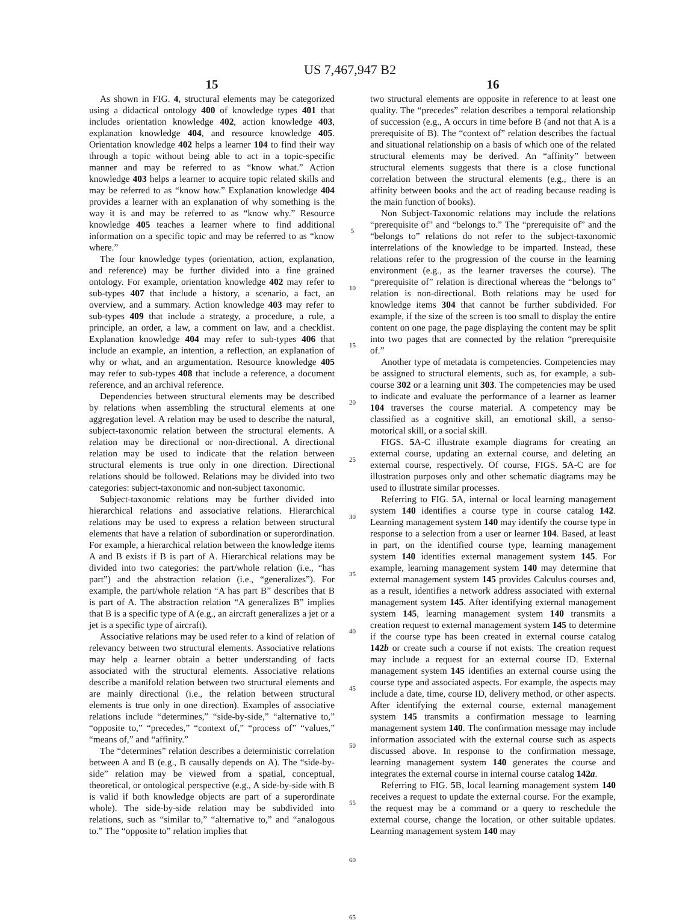US 7,467,947 B2
15
As shown in FIG. 4, structural elements may be categorized using a didactical ontology 400 of knowledge types 401 that includes orientation knowledge 402, action knowledge 403, explanation knowledge 404, and resource knowledge 405. Orientation knowledge 402 helps a learner 104 to find their way through a topic without being able to act in a topic-specific manner and may be referred to as “know what.” Action knowledge 403 helps a learner to acquire topic related skills and may be referred to as “know how.” Explanation knowledge 404 provides a learner with an explanation of why something is the way it is and may be referred to as “know why.” Resource knowledge 405 teaches a learner where to find additional information on a specific topic and may be referred to as “know where.”
The four knowledge types (orientation, action, explanation, and reference) may be further divided into a fine grained ontology. For example, orientation knowledge 402 may refer to sub-types 407 that include a history, a scenario, a fact, an overview, and a summary. Action knowledge 403 may refer to sub-types 409 that include a strategy, a procedure, a rule, a principle, an order, a law, a comment on law, and a checklist. Explanation knowledge 404 may refer to sub-types 406 that include an example, an intention, a reflection, an explanation of why or what, and an argumentation. Resource knowledge 405 may refer to sub-types 408 that include a reference, a document reference, and an archival reference.
Dependencies between structural elements may be described by relations when assembling the structural elements at one aggregation level. A relation may be used to describe the natural, subject-taxonomic relation between the structural elements. A relation may be directional or non-directional. A directional relation may be used to indicate that the relation between structural elements is true only in one direction. Directional relations should be followed. Relations may be divided into two categories: subject-taxonomic and non-subject taxonomic.
Subject-taxonomic relations may be further divided into hierarchical relations and associative relations. Hierarchical relations may be used to express a relation between structural elements that have a relation of subordination or superordination. For example, a hierarchical relation between the knowledge items A and B exists if B is part of A. Hierarchical relations may be divided into two categories: the part/whole relation (i.e., “has part”) and the abstraction relation (i.e., “generalizes”). For example, the part/whole relation “A has part B” describes that B is part of A. The abstraction relation “A generalizes B” implies that B is a specific type of A (e.g., an aircraft generalizes a jet or a jet is a specific type of aircraft).
Associative relations may be used refer to a kind of relation of relevancy between two structural elements. Associative relations may help a learner obtain a better understanding of facts associated with the structural elements. Associative relations describe a manifold relation between two structural elements and are mainly directional (i.e., the relation between structural elements is true only in one direction). Examples of associative relations include “determines,” “side-by-side,” “alternative to,” “opposite to,” “precedes,” “context of,” “process of” “values,” “means of,” and “affinity.”
The “determines” relation describes a deterministic correlation between A and B (e.g., B causally depends on A). The “side-by-side” relation may be viewed from a spatial, conceptual, theoretical, or ontological perspective (e.g., A side-by-side with B is valid if both knowledge objects are part of a superordinate whole). The side-by-side relation may be subdivided into relations, such as “similar to,” “alternative to,” and “analogous to.” The “opposite to” relation implies that
5
10
15
20
25
30
35
40
45
50
55
60
65
16
two structural elements are opposite in reference to at least one quality. The “precedes” relation describes a temporal relationship of succession (e.g., A occurs in time before B (and not that A is a prerequisite of B). The “context of” relation describes the factual and situational relationship on a basis of which one of the related structural elements may be derived. An “affinity” between structural elements suggests that there is a close functional correlation between the structural elements (e.g., there is an affinity between books and the act of reading because reading is the main function of books).
Non Subject-Taxonomic relations may include the relations “prerequisite of” and “belongs to.” The “prerequisite of” and the “belongs to” relations do not refer to the subject-taxonomic interrelations of the knowledge to be imparted. Instead, these relations refer to the progression of the course in the learning environment (e.g., as the learner traverses the course). The “prerequisite of” relation is directional whereas the “belongs to” relation is non-directional. Both relations may be used for knowledge items 304 that cannot be further subdivided. For example, if the size of the screen is too small to display the entire content on one page, the page displaying the content may be split into two pages that are connected by the relation “prerequisite of.”
Another type of metadata is competencies. Competencies may be assigned to structural elements, such as, for example, a sub-course 302 or a learning unit 303. The competencies may be used to indicate and evaluate the performance of a learner as learner 104 traverses the course material. A competency may be classified as a cognitive skill, an emotional skill, a senso-motorical skill, or a social skill.
FIGS. 5 A-C illustrate example diagrams for creating an external course, updating an external course, and deleting an external course, respectively. Of course, FIGS. 5 A-C are for illustration purposes only and other schematic diagrams may be used to illustrate similar processes.
Referring to FIG. 5 A, internal or local learning management system 140 identifies a course type in course catalog 142. Learning management system 140 may identify the course type in response to a selection from a user or learner 104. Based, at least in part, on the identified course type, learning management system 140 identifies external management system 145. For example, learning management system 140 may determine that external management system 145 provides Calculus courses and, as a result, identifies a network address associated with external management system 145. After identifying external management system 145, learning management system 140 transmits a creation request to external management system 145 to determine if the course type has been created in external course catalog 142b or create such a course if not exists. The creation request may include a request for an external course ID. External management system 145 identifies an external course using the course type and associated aspects. For example, the aspects may include a date, time, course ID, delivery method, or other aspects. After identifying the external course, external management system 145 transmits a confirmation message to learning management system 140. The confirmation message may include information associated with the external course such as aspects discussed above. In response to the confirmation message, learning management system 140 generates the course and integrates the external course in internal course catalog 142a.
Referring to FIG. 5 B, local learning management system 140 receives a request to update the external course. For the example, the request may be a command or a query to reschedule the external course, change the location, or other suitable updates. Learning management system 140 may